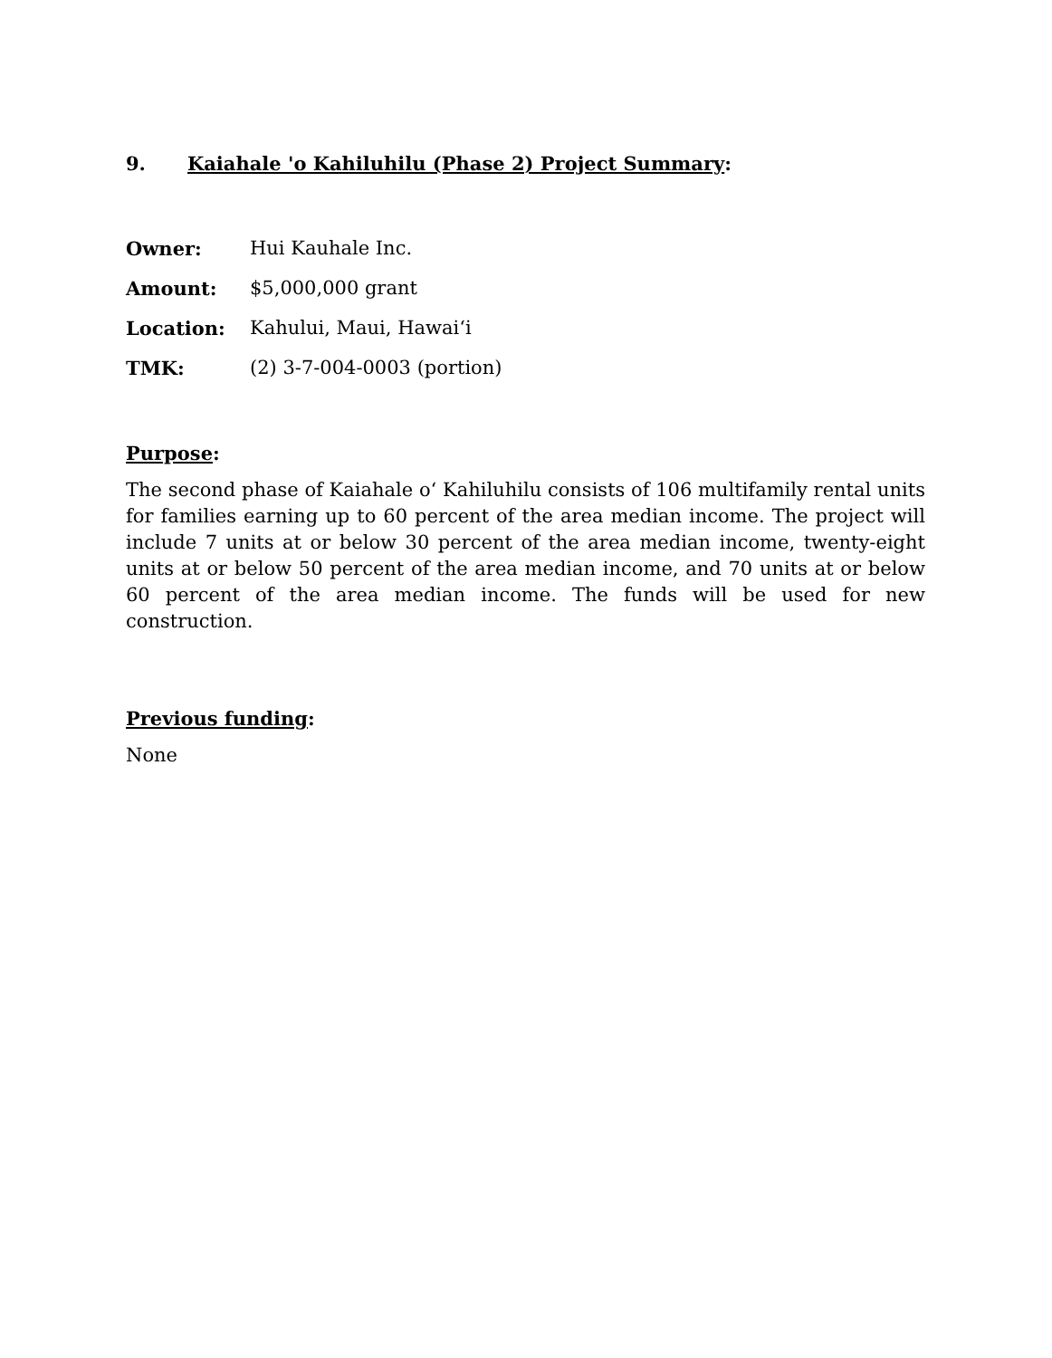9. Kaiahale 'o Kahiluhilu (Phase 2) Project Summary:
Owner: Hui Kauhale Inc.
Amount: $5,000,000 grant
Location: Kahului, Maui, Hawai‘i
TMK: (2) 3-7-004-0003 (portion)
Purpose:
The second phase of Kaiahale o‘ Kahiluhilu consists of 106 multifamily rental units for families earning up to 60 percent of the area median income. The project will include 7 units at or below 30 percent of the area median income, twenty-eight units at or below 50 percent of the area median income, and 70 units at or below 60 percent of the area median income. The funds will be used for new construction.
Previous funding:
None